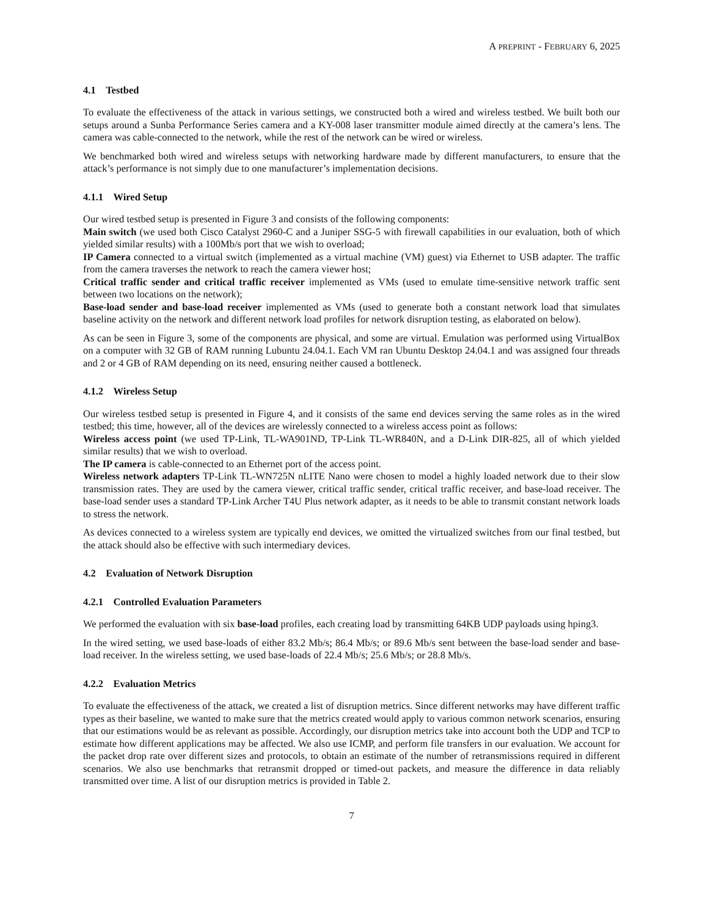A PREPRINT - FEBRUARY 6, 2025
4.1 Testbed
To evaluate the effectiveness of the attack in various settings, we constructed both a wired and wireless testbed. We built both our setups around a Sunba Performance Series camera and a KY-008 laser transmitter module aimed directly at the camera’s lens. The camera was cable-connected to the network, while the rest of the network can be wired or wireless.
We benchmarked both wired and wireless setups with networking hardware made by different manufacturers, to ensure that the attack’s performance is not simply due to one manufacturer’s implementation decisions.
4.1.1 Wired Setup
Our wired testbed setup is presented in Figure 3 and consists of the following components:
Main switch (we used both Cisco Catalyst 2960-C and a Juniper SSG-5 with firewall capabilities in our evaluation, both of which yielded similar results) with a 100Mb/s port that we wish to overload;
IP Camera connected to a virtual switch (implemented as a virtual machine (VM) guest) via Ethernet to USB adapter. The traffic from the camera traverses the network to reach the camera viewer host;
Critical traffic sender and critical traffic receiver implemented as VMs (used to emulate time-sensitive network traffic sent between two locations on the network);
Base-load sender and base-load receiver implemented as VMs (used to generate both a constant network load that simulates baseline activity on the network and different network load profiles for network disruption testing, as elaborated on below).
As can be seen in Figure 3, some of the components are physical, and some are virtual. Emulation was performed using VirtualBox on a computer with 32 GB of RAM running Lubuntu 24.04.1. Each VM ran Ubuntu Desktop 24.04.1 and was assigned four threads and 2 or 4 GB of RAM depending on its need, ensuring neither caused a bottleneck.
4.1.2 Wireless Setup
Our wireless testbed setup is presented in Figure 4, and it consists of the same end devices serving the same roles as in the wired testbed; this time, however, all of the devices are wirelessly connected to a wireless access point as follows:
Wireless access point (we used TP-Link, TL-WA901ND, TP-Link TL-WR840N, and a D-Link DIR-825, all of which yielded similar results) that we wish to overload.
The IP camera is cable-connected to an Ethernet port of the access point.
Wireless network adapters TP-Link TL-WN725N nLITE Nano were chosen to model a highly loaded network due to their slow transmission rates. They are used by the camera viewer, critical traffic sender, critical traffic receiver, and base-load receiver. The base-load sender uses a standard TP-Link Archer T4U Plus network adapter, as it needs to be able to transmit constant network loads to stress the network.
As devices connected to a wireless system are typically end devices, we omitted the virtualized switches from our final testbed, but the attack should also be effective with such intermediary devices.
4.2 Evaluation of Network Disruption
4.2.1 Controlled Evaluation Parameters
We performed the evaluation with six base-load profiles, each creating load by transmitting 64KB UDP payloads using hping3.
In the wired setting, we used base-loads of either 83.2 Mb/s; 86.4 Mb/s; or 89.6 Mb/s sent between the base-load sender and base-load receiver. In the wireless setting, we used base-loads of 22.4 Mb/s; 25.6 Mb/s; or 28.8 Mb/s.
4.2.2 Evaluation Metrics
To evaluate the effectiveness of the attack, we created a list of disruption metrics. Since different networks may have different traffic types as their baseline, we wanted to make sure that the metrics created would apply to various common network scenarios, ensuring that our estimations would be as relevant as possible. Accordingly, our disruption metrics take into account both the UDP and TCP to estimate how different applications may be affected. We also use ICMP, and perform file transfers in our evaluation. We account for the packet drop rate over different sizes and protocols, to obtain an estimate of the number of retransmissions required in different scenarios. We also use benchmarks that retransmit dropped or timed-out packets, and measure the difference in data reliably transmitted over time. A list of our disruption metrics is provided in Table 2.
7